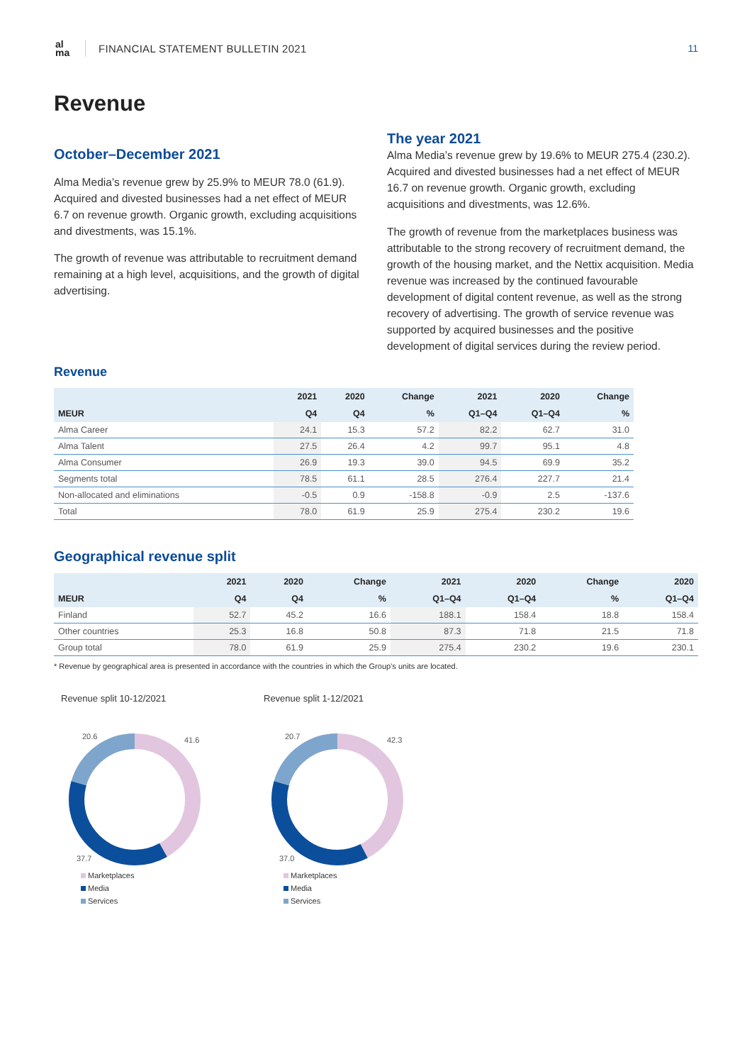al ma
FINANCIAL STATEMENT BULLETIN 2021
11
Revenue
October–December 2021
Alma Media’s revenue grew by 25.9% to MEUR 78.0 (61.9). Acquired and divested businesses had a net effect of MEUR 6.7 on revenue growth. Organic growth, excluding acquisitions and divestments, was 15.1%.
The growth of revenue was attributable to recruitment demand remaining at a high level, acquisitions, and the growth of digital advertising.
The year 2021
Alma Media’s revenue grew by 19.6% to MEUR 275.4 (230.2). Acquired and divested businesses had a net effect of MEUR 16.7 on revenue growth. Organic growth, excluding acquisitions and divestments, was 12.6%.
The growth of revenue from the marketplaces business was attributable to the strong recovery of recruitment demand, the growth of the housing market, and the Nettix acquisition. Media revenue was increased by the continued favourable development of digital content revenue, as well as the strong recovery of advertising. The growth of service revenue was supported by acquired businesses and the positive development of digital services during the review period.
Revenue
| | 2021 | 2020 | Change | 2021 | 2020 | Change |
| --- | --- | --- | --- | --- | --- | --- |
| MEUR | Q4 | Q4 | % | Q1–Q4 | Q1–Q4 | % |
| Alma Career | 24.1 | 15.3 | 57.2 | 82.2 | 62.7 | 31.0 |
| Alma Talent | 27.5 | 26.4 | 4.2 | 99.7 | 95.1 | 4.8 |
| Alma Consumer | 26.9 | 19.3 | 39.0 | 94.5 | 69.9 | 35.2 |
| Segments total | 78.5 | 61.1 | 28.5 | 276.4 | 227.7 | 21.4 |
| Non-allocated and eliminations | -0.5 | 0.9 | -158.8 | -0.9 | 2.5 | -137.6 |
| Total | 78.0 | 61.9 | 25.9 | 275.4 | 230.2 | 19.6 |
Geographical revenue split
| | 2021 | 2020 | Change | 2021 | 2020 | Change | 2020 |
| --- | --- | --- | --- | --- | --- | --- | --- |
| MEUR | Q4 | Q4 | % | Q1–Q4 | Q1–Q4 | % | Q1–Q4 |
| Finland | 52.7 | 45.2 | 16.6 | 188.1 | 158.4 | 18.8 | 158.4 |
| Other countries | 25.3 | 16.8 | 50.8 | 87.3 | 71.8 | 21.5 | 71.8 |
| Group total | 78.0 | 61.9 | 25.9 | 275.4 | 230.2 | 19.6 | 230.1 |
* Revenue by geographical area is presented in accordance with the countries in which the Group’s units are located.
Revenue split 10-12/2021
20.6
41.6
37.7
Marketplaces
Media
Services
Revenue split 1-12/2021
20.7
42.3
37.0
Marketplaces
Media
Services